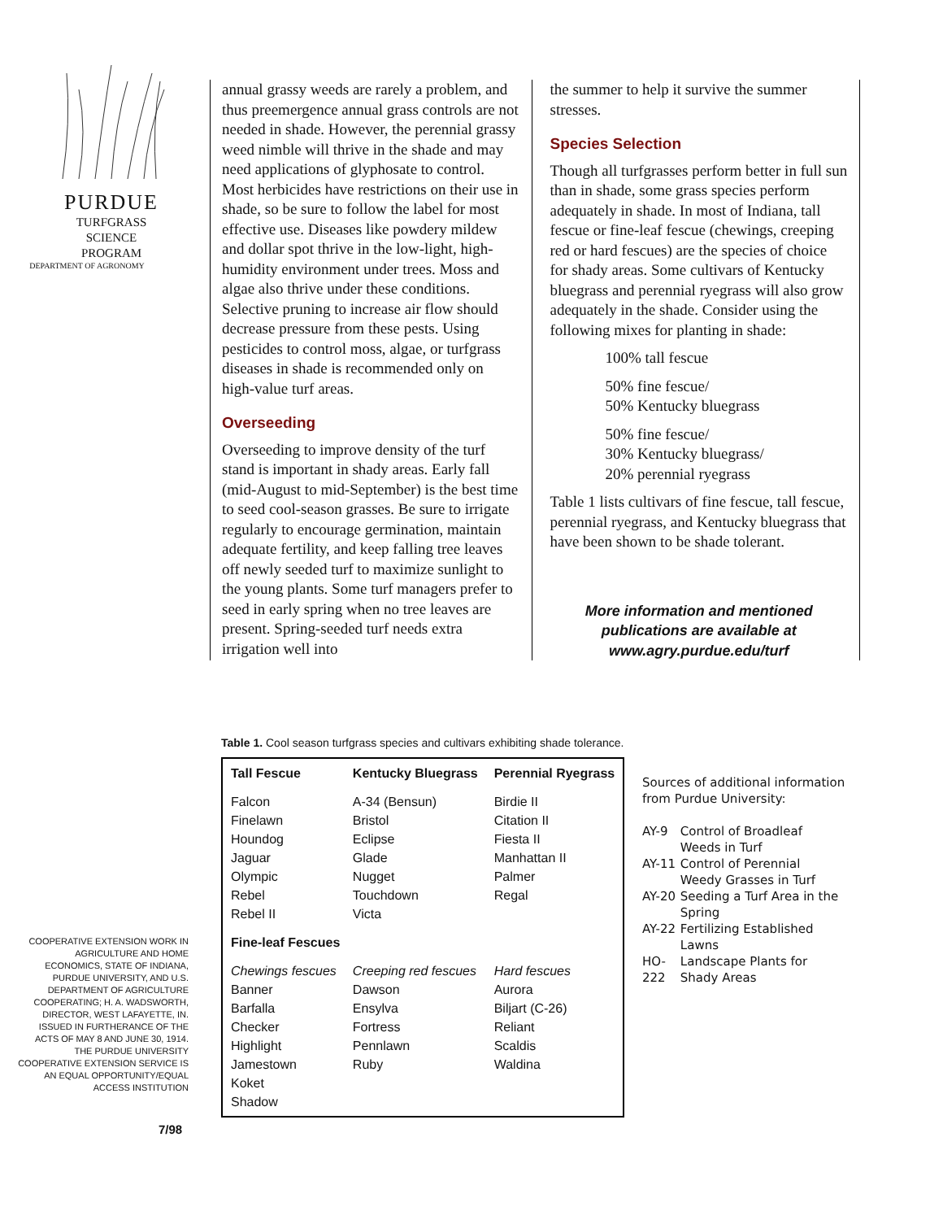PURDUE
TURFGRASS
SCIENCE
PROGRAM
DEPARTMENT OF AGRONOMY
annual grassy weeds are rarely a problem, and thus preemergence annual grass controls are not needed in shade. However, the perennial grassy weed nimble will thrive in the shade and may need applications of glyphosate to control. Most herbicides have restrictions on their use in shade, so be sure to follow the label for most effective use. Diseases like powdery mildew and dollar spot thrive in the low-light, high-humidity environment under trees. Moss and algae also thrive under these conditions. Selective pruning to increase air flow should decrease pressure from these pests. Using pesticides to control moss, algae, or turfgrass diseases in shade is recommended only on high-value turf areas.
Overseeding
Overseeding to improve density of the turf stand is important in shady areas. Early fall (mid-August to mid-September) is the best time to seed cool-season grasses. Be sure to irrigate regularly to encourage germination, maintain adequate fertility, and keep falling tree leaves off newly seeded turf to maximize sunlight to the young plants. Some turf managers prefer to seed in early spring when no tree leaves are present. Spring-seeded turf needs extra irrigation well into
the summer to help it survive the summer stresses.
Species Selection
Though all turfgrasses perform better in full sun than in shade, some grass species perform adequately in shade. In most of Indiana, tall fescue or fine-leaf fescue (chewings, creeping red or hard fescues) are the species of choice for shady areas. Some cultivars of Kentucky bluegrass and perennial ryegrass will also grow adequately in the shade. Consider using the following mixes for planting in shade:
100% tall fescue
50% fine fescue/
50% Kentucky bluegrass
50% fine fescue/
30% Kentucky bluegrass/
20% perennial ryegrass
Table 1 lists cultivars of fine fescue, tall fescue, perennial ryegrass, and Kentucky bluegrass that have been shown to be shade tolerant.
More information and mentioned publications are available at www.agry.purdue.edu/turf
Table 1. Cool season turfgrass species and cultivars exhibiting shade tolerance.
| Tall Fescue | Kentucky Bluegrass | Perennial Ryegrass |
| --- | --- | --- |
| Falcon Finelawn Houndog Jaguar Olympic Rebel Rebel II | A-34 (Bensun) Bristol Eclipse Glade Nugget Touchdown Victa | Birdie II Citation II Fiesta II Manhattan II Palmer Regal |
| Fine-leaf Fescues | | |
| Chewings fescues Banner Barfalla Checker Highlight Jamestown Koket Shadow | Creeping red fescues Dawson Ensylva Fortress Pennlawn Ruby | Hard fescues Aurora Biljart (C-26) Reliant Scaldis Waldina |
Sources of additional information from Purdue University:
| AY-9 | Control of Broadleaf Weeds in Turf |
| AY-11 | Control of Perennial Weedy Grasses in Turf |
| AY-20 | Seeding a Turf Area in the Spring |
| AY-22 | Fertilizing Established Lawns |
| HO-222 | Landscape Plants for Shady Areas |
COOPERATIVE EXTENSION WORK IN AGRICULTURE AND HOME ECONOMICS, STATE OF INDIANA, PURDUE UNIVERSITY, AND U.S. DEPARTMENT OF AGRICULTURE COOPERATING; H. A. WADSWORTH, DIRECTOR, WEST LAFAYETTE, IN. ISSUED IN FURTHERANCE OF THE ACTS OF MAY 8 AND JUNE 30, 1914. THE PURDUE UNIVERSITY COOPERATIVE EXTENSION SERVICE IS AN EQUAL OPPORTUNITY/EQUAL ACCESS INSTITUTION
7/98